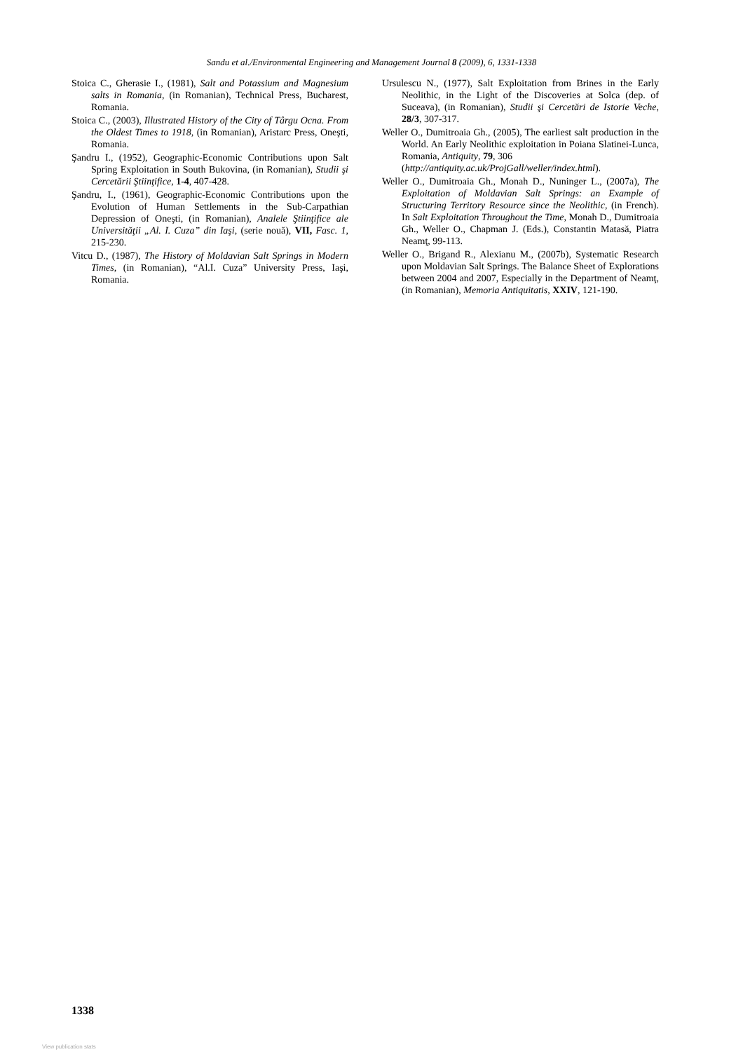Sandu et al./Environmental Engineering and Management Journal 8 (2009), 6, 1331-1338
Stoica C., Gherasie I., (1981), Salt and Potassium and Magnesium salts in Romania, (in Romanian), Technical Press, Bucharest, Romania.
Stoica C., (2003), Illustrated History of the City of Târgu Ocna. From the Oldest Times to 1918, (in Romanian), Aristarc Press, Oneşti, Romania.
Şandru I., (1952), Geographic-Economic Contributions upon Salt Spring Exploitation in South Bukovina, (in Romanian), Studii şi Cercetării Ştiinţifice, 1-4, 407-428.
Şandru, I., (1961), Geographic-Economic Contributions upon the Evolution of Human Settlements in the Sub-Carpathian Depression of Oneşti, (in Romanian), Analele Ştiinţifice ale Universităţii „Al. I. Cuza” din Iaşi, (serie nouă), VII, Fasc. 1, 215-230.
Vitcu D., (1987), The History of Moldavian Salt Springs in Modern Times, (in Romanian), “Al.I. Cuza” University Press, Iaşi, Romania.
Ursulescu N., (1977), Salt Exploitation from Brines in the Early Neolithic, in the Light of the Discoveries at Solca (dep. of Suceava), (in Romanian), Studii şi Cercetări de Istorie Veche, 28/3, 307-317.
Weller O., Dumitroaia Gh., (2005), The earliest salt production in the World. An Early Neolithic exploitation in Poiana Slatinei-Lunca, Romania, Antiquity, 79, 306
(http://antiquity.ac.uk/ProjGall/weller/index.html).
Weller O., Dumitroaia Gh., Monah D., Nuninger L., (2007a), The Exploitation of Moldavian Salt Springs: an Example of Structuring Territory Resource since the Neolithic, (in French). In Salt Exploitation Throughout the Time, Monah D., Dumitroaia Gh., Weller O., Chapman J. (Eds.), Constantin Matasă, Piatra Neamţ, 99-113.
Weller O., Brigand R., Alexianu M., (2007b), Systematic Research upon Moldavian Salt Springs. The Balance Sheet of Explorations between 2004 and 2007, Especially in the Department of Neamţ, (in Romanian), Memoria Antiquitatis, XXIV, 121-190.
1338
View publication stats